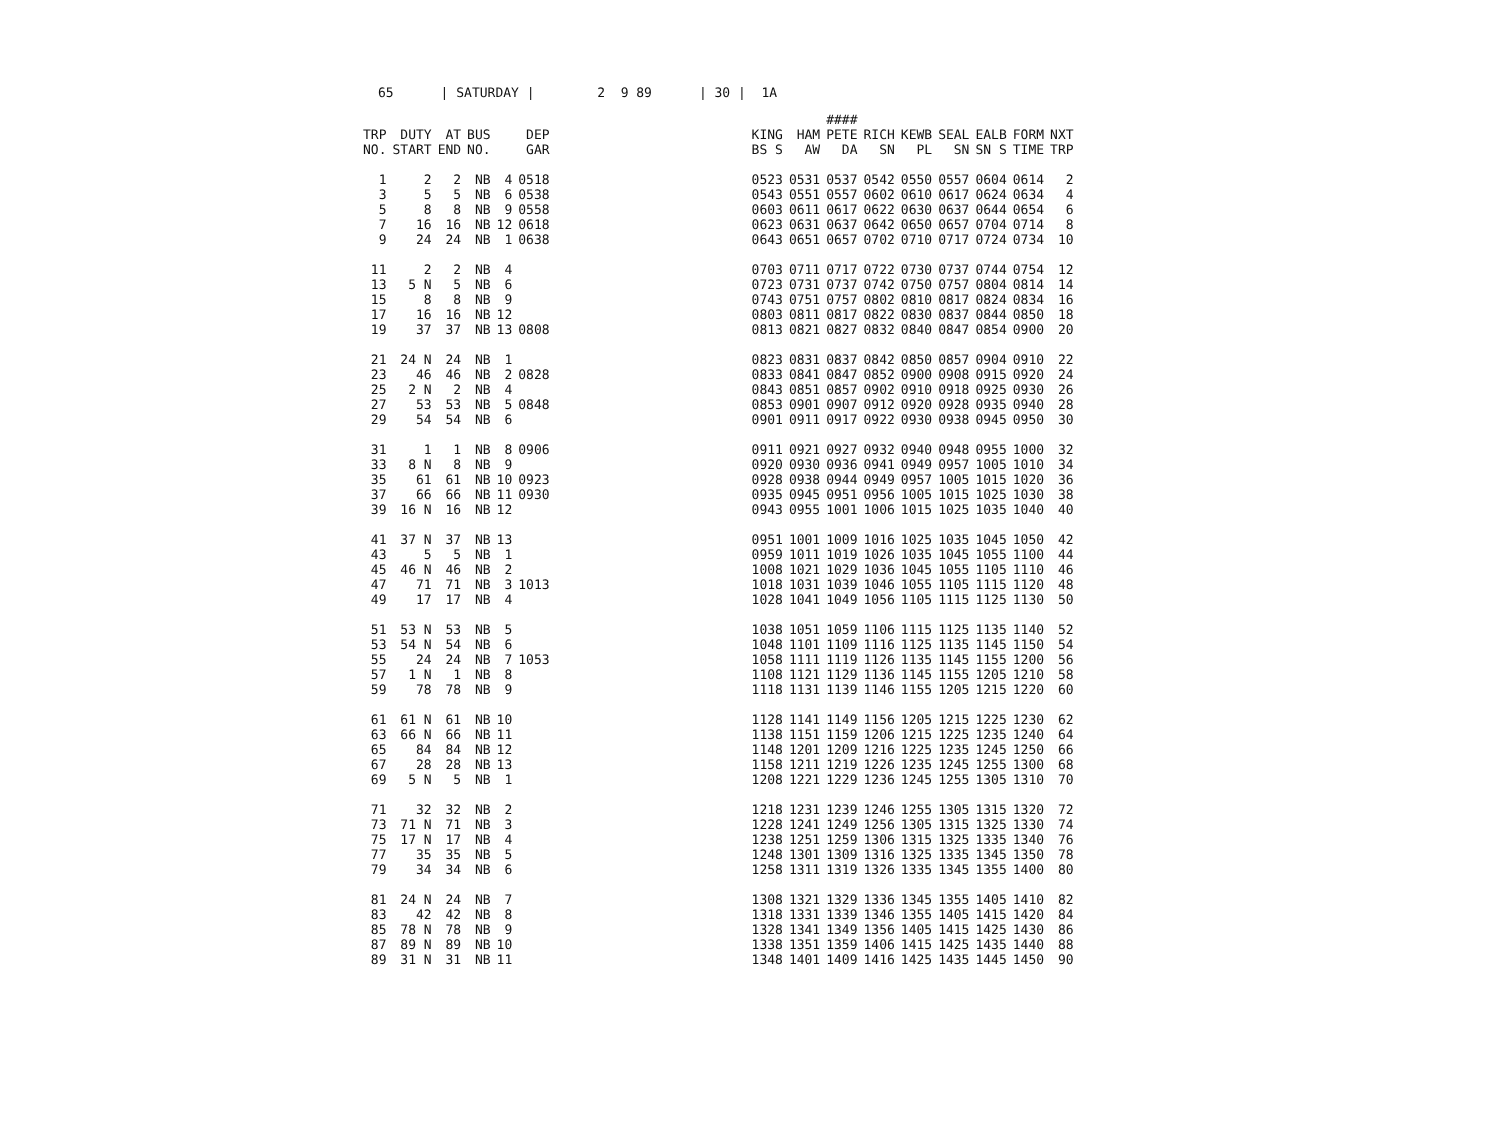65 | SATURDAY | 2 9 89 | 30 | 1A
| | | | | | | | | | #### | | | | | | |
| TRP | DUTY | AT | BUS | | DEP | | KING | HAM | PETE | RICH | KEWB | SEAL | EALB | FORM | NXT |
| NO. | START | END | NO. | | GAR | | BS S | AW | DA | SN | PL | SN | SN S | TIME | TRP |
| 1 | 2 | 2 | NB | 4 | 0518 | | 0523 | 0531 | 0537 | 0542 | 0550 | 0557 | 0604 | 0614 | 2 |
| 3 | 5 | 5 | NB | 6 | 0538 | | 0543 | 0551 | 0557 | 0602 | 0610 | 0617 | 0624 | 0634 | 4 |
| 5 | 8 | 8 | NB | 9 | 0558 | | 0603 | 0611 | 0617 | 0622 | 0630 | 0637 | 0644 | 0654 | 6 |
| 7 | 16 | 16 | NB | 12 | 0618 | | 0623 | 0631 | 0637 | 0642 | 0650 | 0657 | 0704 | 0714 | 8 |
| 9 | 24 | 24 | NB | 1 | 0638 | | 0643 | 0651 | 0657 | 0702 | 0710 | 0717 | 0724 | 0734 | 10 |
| 11 | 2 | 2 | NB | 4 | | | 0703 | 0711 | 0717 | 0722 | 0730 | 0737 | 0744 | 0754 | 12 |
| 13 | 5 N | 5 | NB | 6 | | | 0723 | 0731 | 0737 | 0742 | 0750 | 0757 | 0804 | 0814 | 14 |
| 15 | 8 | 8 | NB | 9 | | | 0743 | 0751 | 0757 | 0802 | 0810 | 0817 | 0824 | 0834 | 16 |
| 17 | 16 | 16 | NB | 12 | | | 0803 | 0811 | 0817 | 0822 | 0830 | 0837 | 0844 | 0850 | 18 |
| 19 | 37 | 37 | NB | 13 | 0808 | | 0813 | 0821 | 0827 | 0832 | 0840 | 0847 | 0854 | 0900 | 20 |
| 21 | 24 N | 24 | NB | 1 | | | 0823 | 0831 | 0837 | 0842 | 0850 | 0857 | 0904 | 0910 | 22 |
| 23 | 46 | 46 | NB | 2 | 0828 | | 0833 | 0841 | 0847 | 0852 | 0900 | 0908 | 0915 | 0920 | 24 |
| 25 | 2 N | 2 | NB | 4 | | | 0843 | 0851 | 0857 | 0902 | 0910 | 0918 | 0925 | 0930 | 26 |
| 27 | 53 | 53 | NB | 5 | 0848 | | 0853 | 0901 | 0907 | 0912 | 0920 | 0928 | 0935 | 0940 | 28 |
| 29 | 54 | 54 | NB | 6 | | | 0901 | 0911 | 0917 | 0922 | 0930 | 0938 | 0945 | 0950 | 30 |
| 31 | 1 | 1 | NB | 8 | 0906 | | 0911 | 0921 | 0927 | 0932 | 0940 | 0948 | 0955 | 1000 | 32 |
| 33 | 8 N | 8 | NB | 9 | | | 0920 | 0930 | 0936 | 0941 | 0949 | 0957 | 1005 | 1010 | 34 |
| 35 | 61 | 61 | NB | 10 | 0923 | | 0928 | 0938 | 0944 | 0949 | 0957 | 1005 | 1015 | 1020 | 36 |
| 37 | 66 | 66 | NB | 11 | 0930 | | 0935 | 0945 | 0951 | 0956 | 1005 | 1015 | 1025 | 1030 | 38 |
| 39 | 16 N | 16 | NB | 12 | | | 0943 | 0955 | 1001 | 1006 | 1015 | 1025 | 1035 | 1040 | 40 |
| 41 | 37 N | 37 | NB | 13 | | | 0951 | 1001 | 1009 | 1016 | 1025 | 1035 | 1045 | 1050 | 42 |
| 43 | 5 | 5 | NB | 1 | | | 0959 | 1011 | 1019 | 1026 | 1035 | 1045 | 1055 | 1100 | 44 |
| 45 | 46 N | 46 | NB | 2 | | | 1008 | 1021 | 1029 | 1036 | 1045 | 1055 | 1105 | 1110 | 46 |
| 47 | 71 | 71 | NB | 3 | 1013 | | 1018 | 1031 | 1039 | 1046 | 1055 | 1105 | 1115 | 1120 | 48 |
| 49 | 17 | 17 | NB | 4 | | | 1028 | 1041 | 1049 | 1056 | 1105 | 1115 | 1125 | 1130 | 50 |
| 51 | 53 N | 53 | NB | 5 | | | 1038 | 1051 | 1059 | 1106 | 1115 | 1125 | 1135 | 1140 | 52 |
| 53 | 54 N | 54 | NB | 6 | | | 1048 | 1101 | 1109 | 1116 | 1125 | 1135 | 1145 | 1150 | 54 |
| 55 | 24 | 24 | NB | 7 | 1053 | | 1058 | 1111 | 1119 | 1126 | 1135 | 1145 | 1155 | 1200 | 56 |
| 57 | 1 N | 1 | NB | 8 | | | 1108 | 1121 | 1129 | 1136 | 1145 | 1155 | 1205 | 1210 | 58 |
| 59 | 78 | 78 | NB | 9 | | | 1118 | 1131 | 1139 | 1146 | 1155 | 1205 | 1215 | 1220 | 60 |
| 61 | 61 N | 61 | NB | 10 | | | 1128 | 1141 | 1149 | 1156 | 1205 | 1215 | 1225 | 1230 | 62 |
| 63 | 66 N | 66 | NB | 11 | | | 1138 | 1151 | 1159 | 1206 | 1215 | 1225 | 1235 | 1240 | 64 |
| 65 | 84 | 84 | NB | 12 | | | 1148 | 1201 | 1209 | 1216 | 1225 | 1235 | 1245 | 1250 | 66 |
| 67 | 28 | 28 | NB | 13 | | | 1158 | 1211 | 1219 | 1226 | 1235 | 1245 | 1255 | 1300 | 68 |
| 69 | 5 N | 5 | NB | 1 | | | 1208 | 1221 | 1229 | 1236 | 1245 | 1255 | 1305 | 1310 | 70 |
| 71 | 32 | 32 | NB | 2 | | | 1218 | 1231 | 1239 | 1246 | 1255 | 1305 | 1315 | 1320 | 72 |
| 73 | 71 N | 71 | NB | 3 | | | 1228 | 1241 | 1249 | 1256 | 1305 | 1315 | 1325 | 1330 | 74 |
| 75 | 17 N | 17 | NB | 4 | | | 1238 | 1251 | 1259 | 1306 | 1315 | 1325 | 1335 | 1340 | 76 |
| 77 | 35 | 35 | NB | 5 | | | 1248 | 1301 | 1309 | 1316 | 1325 | 1335 | 1345 | 1350 | 78 |
| 79 | 34 | 34 | NB | 6 | | | 1258 | 1311 | 1319 | 1326 | 1335 | 1345 | 1355 | 1400 | 80 |
| 81 | 24 N | 24 | NB | 7 | | | 1308 | 1321 | 1329 | 1336 | 1345 | 1355 | 1405 | 1410 | 82 |
| 83 | 42 | 42 | NB | 8 | | | 1318 | 1331 | 1339 | 1346 | 1355 | 1405 | 1415 | 1420 | 84 |
| 85 | 78 N | 78 | NB | 9 | | | 1328 | 1341 | 1349 | 1356 | 1405 | 1415 | 1425 | 1430 | 86 |
| 87 | 89 N | 89 | NB | 10 | | | 1338 | 1351 | 1359 | 1406 | 1415 | 1425 | 1435 | 1440 | 88 |
| 89 | 31 N | 31 | NB | 11 | | | 1348 | 1401 | 1409 | 1416 | 1425 | 1435 | 1445 | 1450 | 90 |